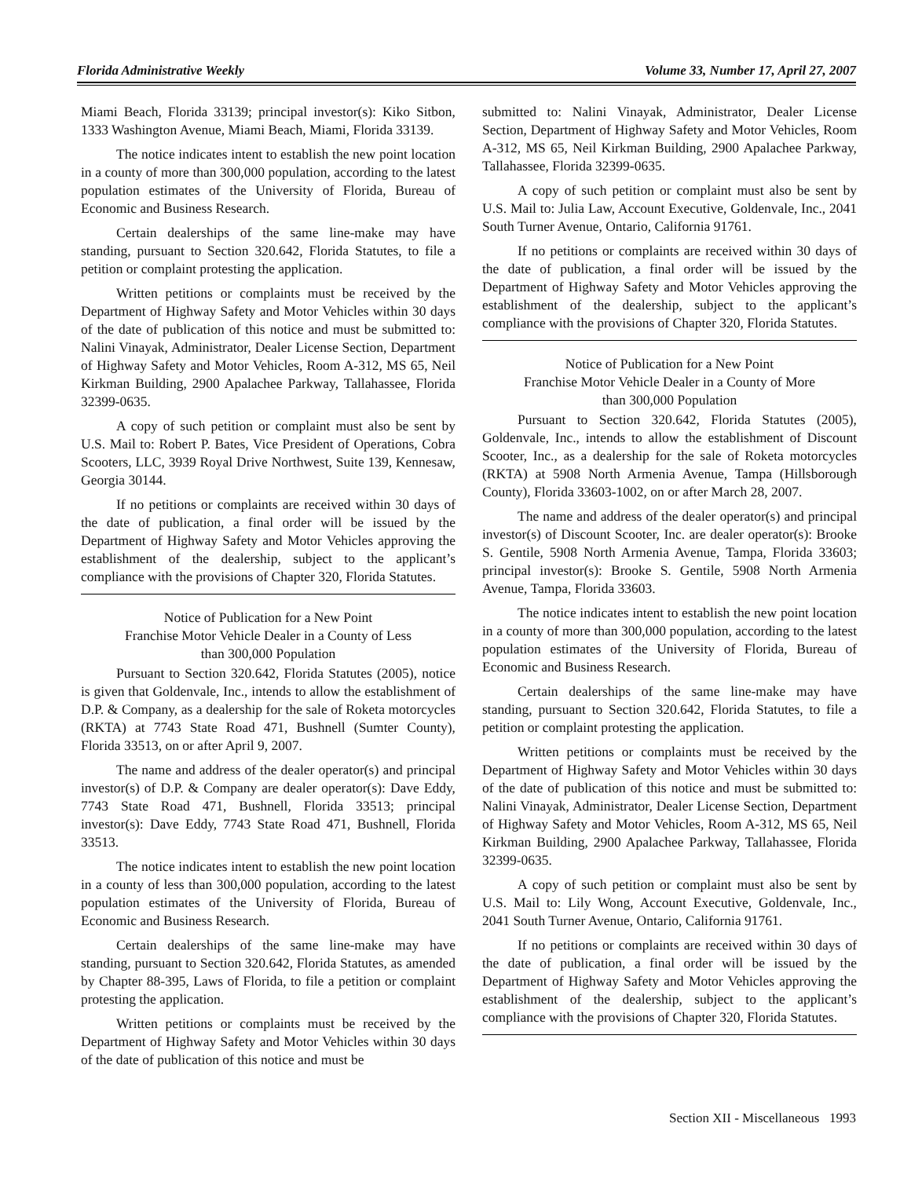Florida Administrative Weekly Volume 33, Number 17, April 27, 2007
Miami Beach, Florida 33139; principal investor(s): Kiko Sitbon, 1333 Washington Avenue, Miami Beach, Miami, Florida 33139.
The notice indicates intent to establish the new point location in a county of more than 300,000 population, according to the latest population estimates of the University of Florida, Bureau of Economic and Business Research.
Certain dealerships of the same line-make may have standing, pursuant to Section 320.642, Florida Statutes, to file a petition or complaint protesting the application.
Written petitions or complaints must be received by the Department of Highway Safety and Motor Vehicles within 30 days of the date of publication of this notice and must be submitted to: Nalini Vinayak, Administrator, Dealer License Section, Department of Highway Safety and Motor Vehicles, Room A-312, MS 65, Neil Kirkman Building, 2900 Apalachee Parkway, Tallahassee, Florida 32399-0635.
A copy of such petition or complaint must also be sent by U.S. Mail to: Robert P. Bates, Vice President of Operations, Cobra Scooters, LLC, 3939 Royal Drive Northwest, Suite 139, Kennesaw, Georgia 30144.
If no petitions or complaints are received within 30 days of the date of publication, a final order will be issued by the Department of Highway Safety and Motor Vehicles approving the establishment of the dealership, subject to the applicant’s compliance with the provisions of Chapter 320, Florida Statutes.
Notice of Publication for a New Point
Franchise Motor Vehicle Dealer in a County of Less
than 300,000 Population
Pursuant to Section 320.642, Florida Statutes (2005), notice is given that Goldenvale, Inc., intends to allow the establishment of D.P. & Company, as a dealership for the sale of Roketa motorcycles (RKTA) at 7743 State Road 471, Bushnell (Sumter County), Florida 33513, on or after April 9, 2007.
The name and address of the dealer operator(s) and principal investor(s) of D.P. & Company are dealer operator(s): Dave Eddy, 7743 State Road 471, Bushnell, Florida 33513; principal investor(s): Dave Eddy, 7743 State Road 471, Bushnell, Florida 33513.
The notice indicates intent to establish the new point location in a county of less than 300,000 population, according to the latest population estimates of the University of Florida, Bureau of Economic and Business Research.
Certain dealerships of the same line-make may have standing, pursuant to Section 320.642, Florida Statutes, as amended by Chapter 88-395, Laws of Florida, to file a petition or complaint protesting the application.
Written petitions or complaints must be received by the Department of Highway Safety and Motor Vehicles within 30 days of the date of publication of this notice and must be
submitted to: Nalini Vinayak, Administrator, Dealer License Section, Department of Highway Safety and Motor Vehicles, Room A-312, MS 65, Neil Kirkman Building, 2900 Apalachee Parkway, Tallahassee, Florida 32399-0635.
A copy of such petition or complaint must also be sent by U.S. Mail to: Julia Law, Account Executive, Goldenvale, Inc., 2041 South Turner Avenue, Ontario, California 91761.
If no petitions or complaints are received within 30 days of the date of publication, a final order will be issued by the Department of Highway Safety and Motor Vehicles approving the establishment of the dealership, subject to the applicant’s compliance with the provisions of Chapter 320, Florida Statutes.
Notice of Publication for a New Point
Franchise Motor Vehicle Dealer in a County of More
than 300,000 Population
Pursuant to Section 320.642, Florida Statutes (2005), Goldenvale, Inc., intends to allow the establishment of Discount Scooter, Inc., as a dealership for the sale of Roketa motorcycles (RKTA) at 5908 North Armenia Avenue, Tampa (Hillsborough County), Florida 33603-1002, on or after March 28, 2007.
The name and address of the dealer operator(s) and principal investor(s) of Discount Scooter, Inc. are dealer operator(s): Brooke S. Gentile, 5908 North Armenia Avenue, Tampa, Florida 33603; principal investor(s): Brooke S. Gentile, 5908 North Armenia Avenue, Tampa, Florida 33603.
The notice indicates intent to establish the new point location in a county of more than 300,000 population, according to the latest population estimates of the University of Florida, Bureau of Economic and Business Research.
Certain dealerships of the same line-make may have standing, pursuant to Section 320.642, Florida Statutes, to file a petition or complaint protesting the application.
Written petitions or complaints must be received by the Department of Highway Safety and Motor Vehicles within 30 days of the date of publication of this notice and must be submitted to: Nalini Vinayak, Administrator, Dealer License Section, Department of Highway Safety and Motor Vehicles, Room A-312, MS 65, Neil Kirkman Building, 2900 Apalachee Parkway, Tallahassee, Florida 32399-0635.
A copy of such petition or complaint must also be sent by U.S. Mail to: Lily Wong, Account Executive, Goldenvale, Inc., 2041 South Turner Avenue, Ontario, California 91761.
If no petitions or complaints are received within 30 days of the date of publication, a final order will be issued by the Department of Highway Safety and Motor Vehicles approving the establishment of the dealership, subject to the applicant’s compliance with the provisions of Chapter 320, Florida Statutes.
Section XII - Miscellaneous 1993